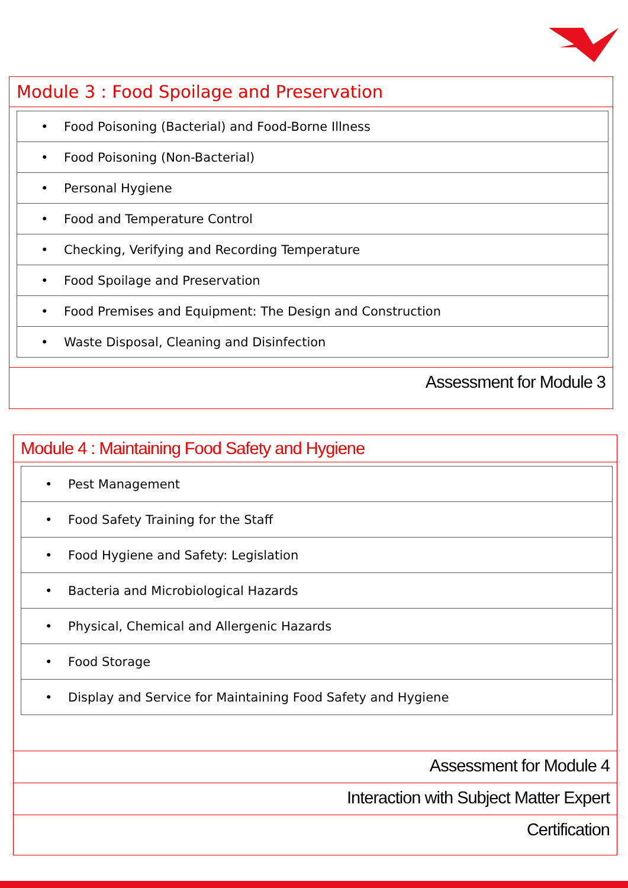Module 3 : Food Spoilage and Preservation
| • Food Poisoning (Bacterial) and Food-Borne Illness |
| • Food Poisoning (Non-Bacterial) |
| • Personal Hygiene |
| • Food and Temperature Control |
| • Checking, Verifying and Recording Temperature |
| • Food Spoilage and Preservation |
| • Food Premises and Equipment: The Design and Construction |
| • Waste Disposal, Cleaning and Disinfection |
Assessment for Module 3
Module 4 : Maintaining Food Safety and Hygiene
| • Pest Management |
| • Food Safety Training for the Staff |
| • Food Hygiene and Safety: Legislation |
| • Bacteria and Microbiological Hazards |
| • Physical, Chemical and Allergenic Hazards |
| • Food Storage |
| • Display and Service for Maintaining Food Safety and Hygiene |
Assessment for Module 4
Interaction with Subject Matter Expert
Certification